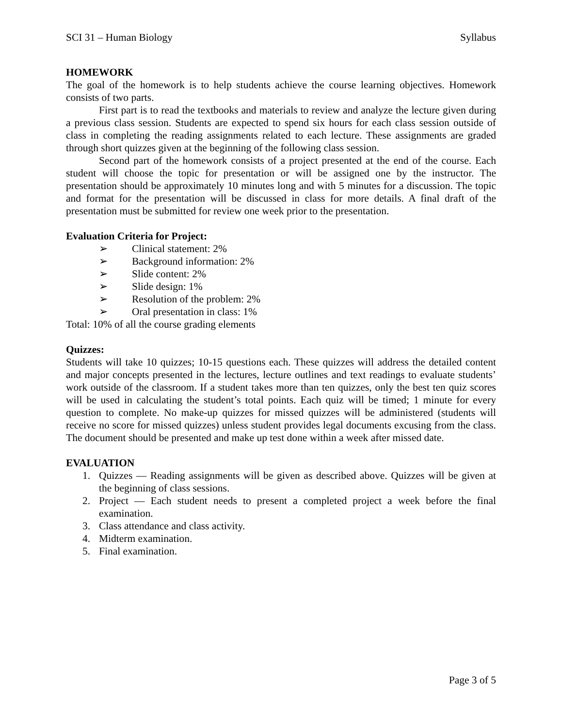SCI 31 – Human Biology Syllabus
HOMEWORK
The goal of the homework is to help students achieve the course learning objectives. Homework consists of two parts.
First part is to read the textbooks and materials to review and analyze the lecture given during a previous class session. Students are expected to spend six hours for each class session outside of class in completing the reading assignments related to each lecture. These assignments are graded through short quizzes given at the beginning of the following class session.
Second part of the homework consists of a project presented at the end of the course. Each student will choose the topic for presentation or will be assigned one by the instructor. The presentation should be approximately 10 minutes long and with 5 minutes for a discussion. The topic and format for the presentation will be discussed in class for more details. A final draft of the presentation must be submitted for review one week prior to the presentation.
Evaluation Criteria for Project:
➢ Clinical statement: 2%
➢ Background information: 2%
➢ Slide content: 2%
➢ Slide design: 1%
➢ Resolution of the problem: 2%
➢ Oral presentation in class: 1%
Total: 10% of all the course grading elements
Quizzes:
Students will take 10 quizzes; 10-15 questions each. These quizzes will address the detailed content and major concepts presented in the lectures, lecture outlines and text readings to evaluate students’ work outside of the classroom. If a student takes more than ten quizzes, only the best ten quiz scores will be used in calculating the student’s total points. Each quiz will be timed; 1 minute for every question to complete. No make-up quizzes for missed quizzes will be administered (students will receive no score for missed quizzes) unless student provides legal documents excusing from the class. The document should be presented and make up test done within a week after missed date.
EVALUATION
1. Quizzes — Reading assignments will be given as described above. Quizzes will be given at the beginning of class sessions.
2. Project — Each student needs to present a completed project a week before the final examination.
3. Class attendance and class activity.
4. Midterm examination.
5. Final examination.
Page 3 of 5